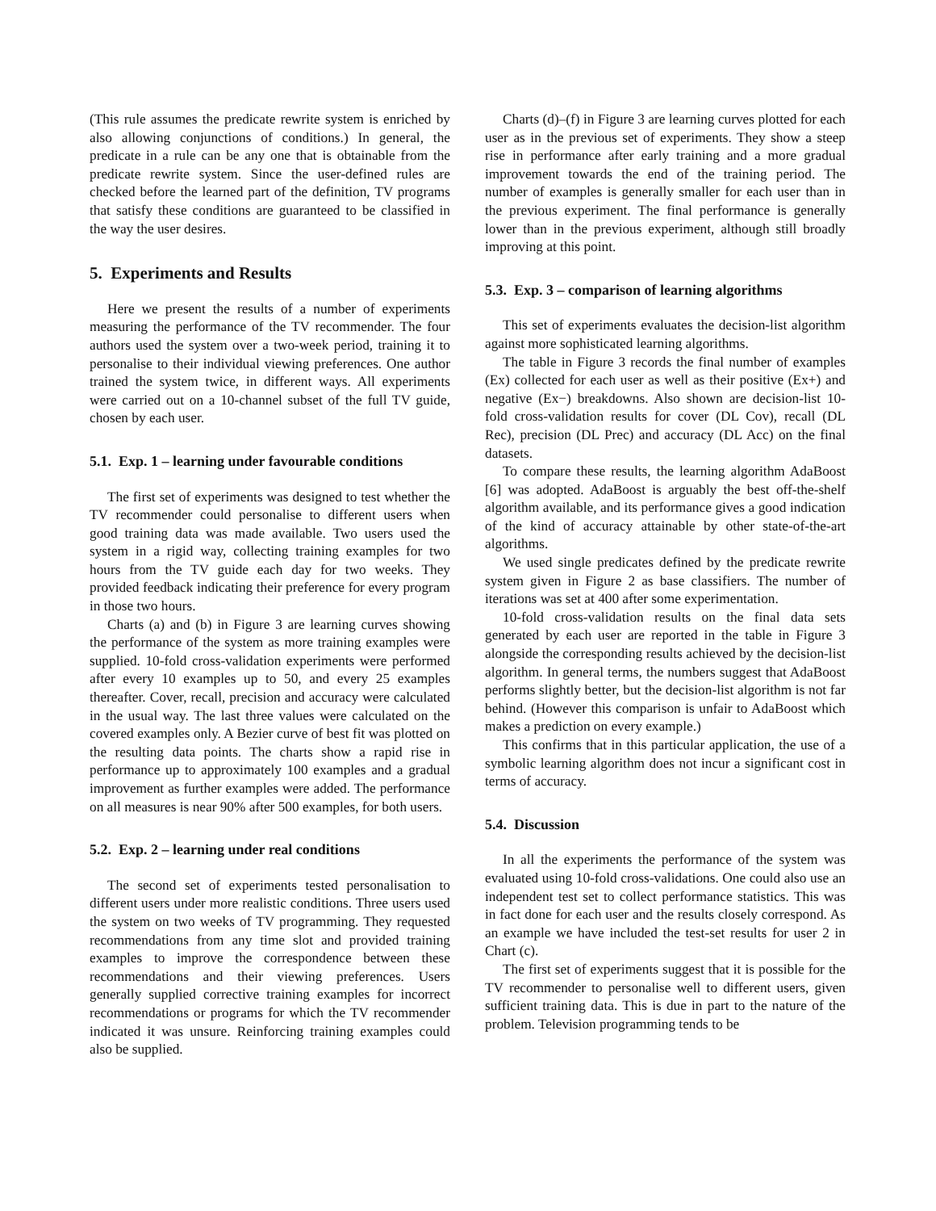(This rule assumes the predicate rewrite system is enriched by also allowing conjunctions of conditions.) In general, the predicate in a rule can be any one that is obtainable from the predicate rewrite system. Since the user-defined rules are checked before the learned part of the definition, TV programs that satisfy these conditions are guaranteed to be classified in the way the user desires.
5. Experiments and Results
Here we present the results of a number of experiments measuring the performance of the TV recommender. The four authors used the system over a two-week period, training it to personalise to their individual viewing preferences. One author trained the system twice, in different ways. All experiments were carried out on a 10-channel subset of the full TV guide, chosen by each user.
5.1. Exp. 1 – learning under favourable conditions
The first set of experiments was designed to test whether the TV recommender could personalise to different users when good training data was made available. Two users used the system in a rigid way, collecting training examples for two hours from the TV guide each day for two weeks. They provided feedback indicating their preference for every program in those two hours.
Charts (a) and (b) in Figure 3 are learning curves showing the performance of the system as more training examples were supplied. 10-fold cross-validation experiments were performed after every 10 examples up to 50, and every 25 examples thereafter. Cover, recall, precision and accuracy were calculated in the usual way. The last three values were calculated on the covered examples only. A Bezier curve of best fit was plotted on the resulting data points. The charts show a rapid rise in performance up to approximately 100 examples and a gradual improvement as further examples were added. The performance on all measures is near 90% after 500 examples, for both users.
5.2. Exp. 2 – learning under real conditions
The second set of experiments tested personalisation to different users under more realistic conditions. Three users used the system on two weeks of TV programming. They requested recommendations from any time slot and provided training examples to improve the correspondence between these recommendations and their viewing preferences. Users generally supplied corrective training examples for incorrect recommendations or programs for which the TV recommender indicated it was unsure. Reinforcing training examples could also be supplied.
Charts (d)–(f) in Figure 3 are learning curves plotted for each user as in the previous set of experiments. They show a steep rise in performance after early training and a more gradual improvement towards the end of the training period. The number of examples is generally smaller for each user than in the previous experiment. The final performance is generally lower than in the previous experiment, although still broadly improving at this point.
5.3. Exp. 3 – comparison of learning algorithms
This set of experiments evaluates the decision-list algorithm against more sophisticated learning algorithms.
The table in Figure 3 records the final number of examples (Ex) collected for each user as well as their positive (Ex+) and negative (Ex−) breakdowns. Also shown are decision-list 10-fold cross-validation results for cover (DL Cov), recall (DL Rec), precision (DL Prec) and accuracy (DL Acc) on the final datasets.
To compare these results, the learning algorithm AdaBoost [6] was adopted. AdaBoost is arguably the best off-the-shelf algorithm available, and its performance gives a good indication of the kind of accuracy attainable by other state-of-the-art algorithms.
We used single predicates defined by the predicate rewrite system given in Figure 2 as base classifiers. The number of iterations was set at 400 after some experimentation.
10-fold cross-validation results on the final data sets generated by each user are reported in the table in Figure 3 alongside the corresponding results achieved by the decision-list algorithm. In general terms, the numbers suggest that AdaBoost performs slightly better, but the decision-list algorithm is not far behind. (However this comparison is unfair to AdaBoost which makes a prediction on every example.)
This confirms that in this particular application, the use of a symbolic learning algorithm does not incur a significant cost in terms of accuracy.
5.4. Discussion
In all the experiments the performance of the system was evaluated using 10-fold cross-validations. One could also use an independent test set to collect performance statistics. This was in fact done for each user and the results closely correspond. As an example we have included the test-set results for user 2 in Chart (c).
The first set of experiments suggest that it is possible for the TV recommender to personalise well to different users, given sufficient training data. This is due in part to the nature of the problem. Television programming tends to be